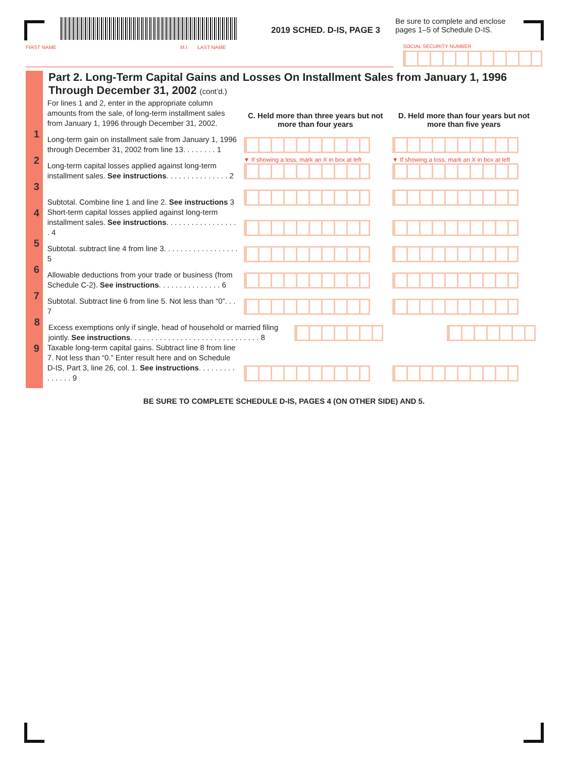2019 SCHED. D-IS, PAGE 3
Be sure to complete and enclose
pages 1–5 of Schedule D-IS.
FIRST NAME M.I. LAST NAME SOCIAL SECURITY NUMBER
Part 2. Long-Term Capital Gains and Losses On Installment Sales from January 1, 1996 Through December 31, 2002 (cont’d.)
For lines 1 and 2, enter in the appropriate column amounts from the sale, of long-term installment sales from January 1, 1996 through December 31, 2002.
C. Held more than three years but not more than four years
D. Held more than four years but not more than five years
1
Long-term gain on installment sale from January 1, 1996 through December 31, 2002 from line 13. . . . . . . . 1
2
Long-term capital losses applied against long-term installment sales. See instructions. . . . . . . . . . . . . . . 2
▼ If showing a loss, mark an X in box at left
▼ If showing a loss, mark an X in box at left
3
Subtotal. Combine line 1 and line 2. See instructions 3
4
Short-term capital losses applied against long-term installment sales. See instructions. . . . . . . . . . . . . . . . . . 4
5
Subtotal. subtract line 4 from line 3. . . . . . . . . . . . . . . . . . 5
6
Allowable deductions from your trade or business (from Schedule C-2). See instructions. . . . . . . . . . . . . . . 6
7
Subtotal. Subtract line 6 from line 5. Not less than “0”. . . 7
8
Excess exemptions only if single, head of household or married filing jointly. See instructions. . . . . . . . . . . . . . . . . . . . . . . . . . . . . . . 8
9
Taxable long-term capital gains. Subtract line 8 from line 7. Not less than “0.” Enter result here and on Schedule D-IS, Part 3, line 26, col. 1. See instructions. . . . . . . . . . . . . . . 9
BE SURE TO COMPLETE SCHEDULE D-IS, PAGES 4 (ON OTHER SIDE) AND 5.